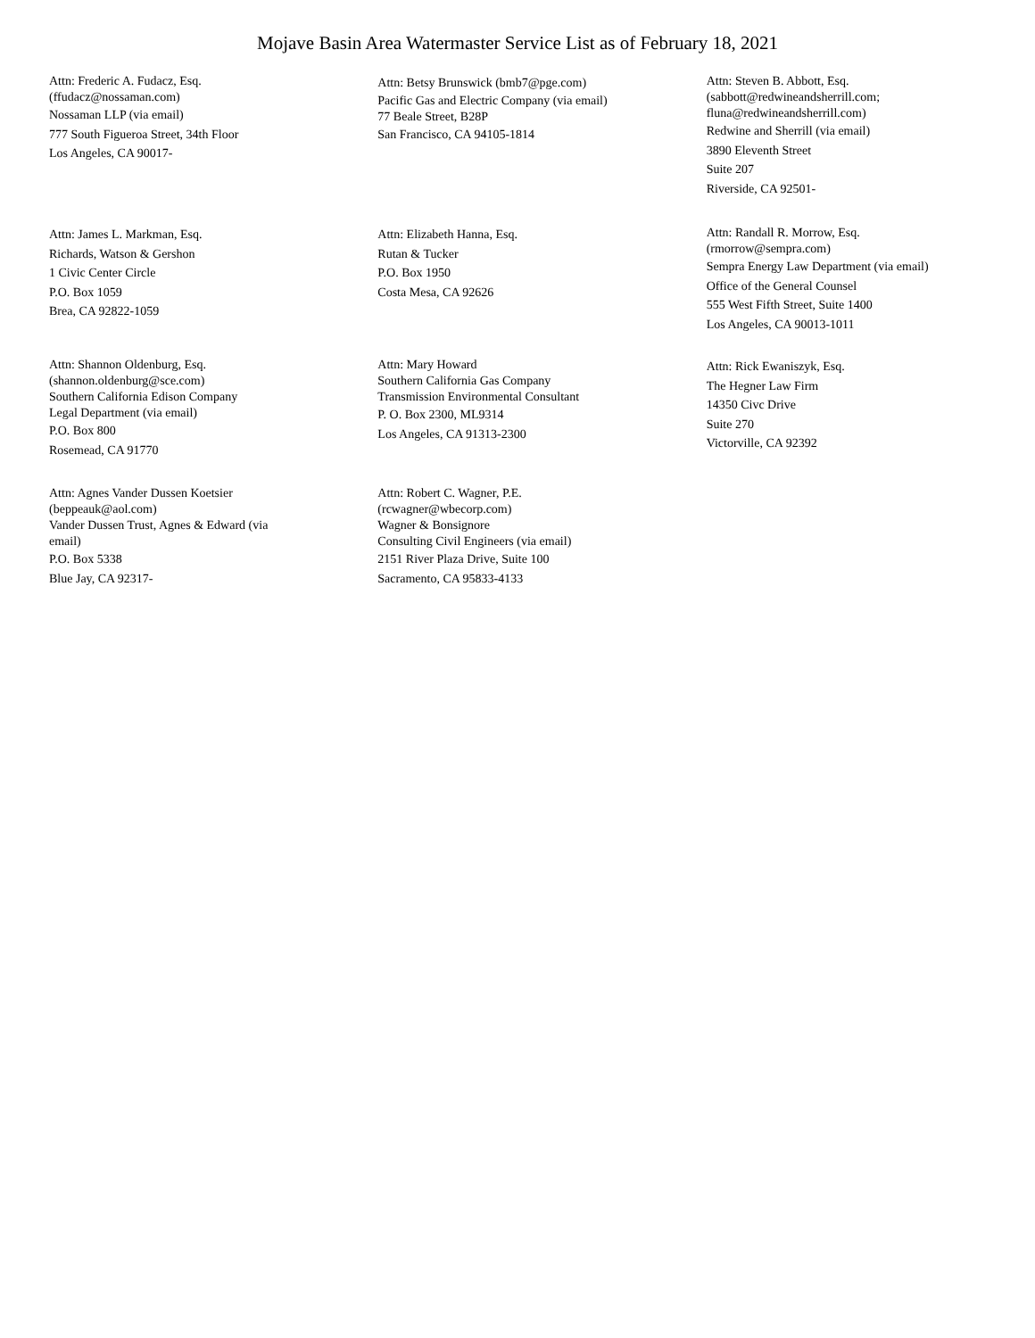Mojave Basin Area Watermaster Service List as of February 18, 2021
Attn: Frederic A. Fudacz, Esq.
(ffudacz@nossaman.com)
Nossaman LLP (via email)
777 South Figueroa Street, 34th Floor
Los Angeles, CA 90017-
Attn: Betsy Brunswick (bmb7@pge.com)
Pacific Gas and Electric Company (via email)
77 Beale Street, B28P
San Francisco, CA 94105-1814
Attn: Steven B. Abbott, Esq.
(sabbott@redwineandsherrill.com;
fluna@redwineandsherrill.com)
Redwine and Sherrill (via email)
3890 Eleventh Street
Suite 207
Riverside, CA 92501-
Attn: James L. Markman, Esq.
Richards, Watson & Gershon
1 Civic Center Circle
P.O. Box 1059
Brea, CA 92822-1059
Attn: Elizabeth Hanna, Esq.
Rutan & Tucker
P.O. Box 1950
Costa Mesa, CA 92626
Attn: Randall R. Morrow, Esq.
(rmorrow@sempra.com)
Sempra Energy Law Department (via email)
Office of the General Counsel
555 West Fifth Street, Suite 1400
Los Angeles, CA 90013-1011
Attn: Shannon Oldenburg, Esq.
(shannon.oldenburg@sce.com)
Southern California Edison Company
Legal Department (via email)
P.O. Box 800
Rosemead, CA 91770
Attn: Mary Howard
Southern California Gas Company
Transmission Environmental Consultant
P. O. Box 2300, ML9314
Los Angeles, CA 91313-2300
Attn: Rick Ewaniszyk, Esq.
The Hegner Law Firm
14350 Civc Drive
Suite 270
Victorville, CA 92392
Attn: Agnes Vander Dussen Koetsier
(beppeauk@aol.com)
Vander Dussen Trust, Agnes & Edward (via
email)
P.O. Box 5338
Blue Jay, CA 92317-
Attn: Robert C. Wagner, P.E.
(rcwagner@wbecorp.com)
Wagner & Bonsignore
Consulting Civil Engineers (via email)
2151 River Plaza Drive, Suite 100
Sacramento, CA 95833-4133